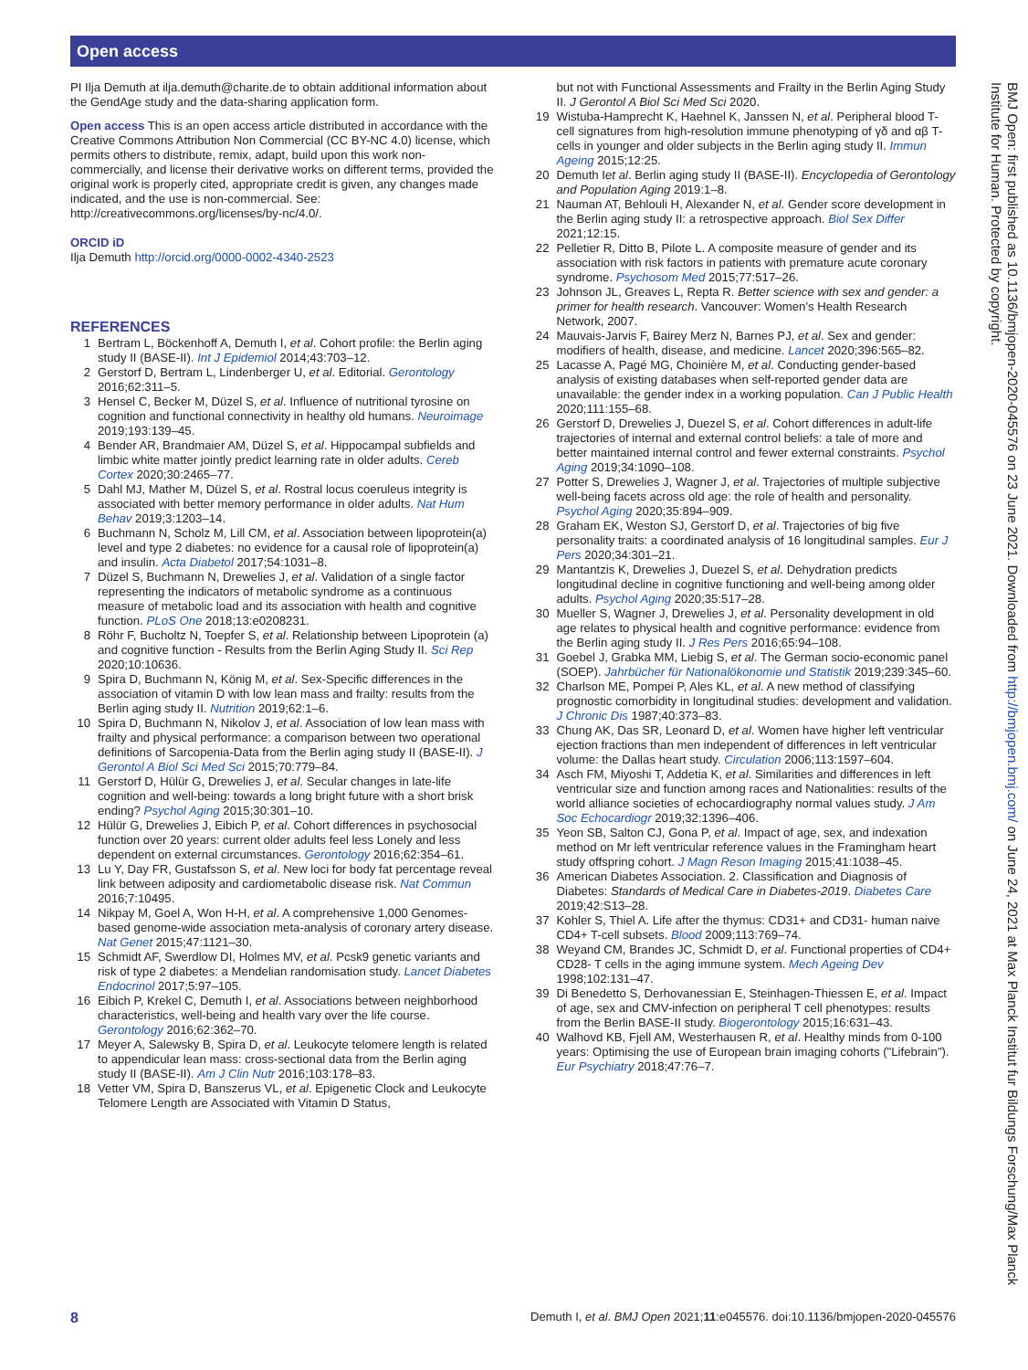Open access
PI Ilja Demuth at ilja.demuth@charite.de to obtain additional information about the GendAge study and the data-sharing application form.
Open access This is an open access article distributed in accordance with the Creative Commons Attribution Non Commercial (CC BY-NC 4.0) license, which permits others to distribute, remix, adapt, build upon this work non-commercially, and license their derivative works on different terms, provided the original work is properly cited, appropriate credit is given, any changes made indicated, and the use is non-commercial. See: http://creativecommons.org/licenses/by-nc/4.0/.
ORCID iD
Ilja Demuth http://orcid.org/0000-0002-4340-2523
REFERENCES
1 Bertram L, Böckenhoff A, Demuth I, et al. Cohort profile: the Berlin aging study II (BASE-II). Int J Epidemiol 2014;43:703–12.
2 Gerstorf D, Bertram L, Lindenberger U, et al. Editorial. Gerontology 2016;62:311–5.
3 Hensel C, Becker M, Düzel S, et al. Influence of nutritional tyrosine on cognition and functional connectivity in healthy old humans. Neuroimage 2019;193:139–45.
4 Bender AR, Brandmaier AM, Düzel S, et al. Hippocampal subfields and limbic white matter jointly predict learning rate in older adults. Cereb Cortex 2020;30:2465–77.
5 Dahl MJ, Mather M, Düzel S, et al. Rostral locus coeruleus integrity is associated with better memory performance in older adults. Nat Hum Behav 2019;3:1203–14.
6 Buchmann N, Scholz M, Lill CM, et al. Association between lipoprotein(a) level and type 2 diabetes: no evidence for a causal role of lipoprotein(a) and insulin. Acta Diabetol 2017;54:1031–8.
7 Düzel S, Buchmann N, Drewelies J, et al. Validation of a single factor representing the indicators of metabolic syndrome as a continuous measure of metabolic load and its association with health and cognitive function. PLoS One 2018;13:e0208231.
8 Röhr F, Bucholtz N, Toepfer S, et al. Relationship between Lipoprotein (a) and cognitive function - Results from the Berlin Aging Study II. Sci Rep 2020;10:10636.
9 Spira D, Buchmann N, König M, et al. Sex-Specific differences in the association of vitamin D with low lean mass and frailty: results from the Berlin aging study II. Nutrition 2019;62:1–6.
10 Spira D, Buchmann N, Nikolov J, et al. Association of low lean mass with frailty and physical performance: a comparison between two operational definitions of Sarcopenia-Data from the Berlin aging study II (BASE-II). J Gerontol A Biol Sci Med Sci 2015;70:779–84.
11 Gerstorf D, Hülür G, Drewelies J, et al. Secular changes in late-life cognition and well-being: towards a long bright future with a short brisk ending? Psychol Aging 2015;30:301–10.
12 Hülür G, Drewelies J, Eibich P, et al. Cohort differences in psychosocial function over 20 years: current older adults feel less Lonely and less dependent on external circumstances. Gerontology 2016;62:354–61.
13 Lu Y, Day FR, Gustafsson S, et al. New loci for body fat percentage reveal link between adiposity and cardiometabolic disease risk. Nat Commun 2016;7:10495.
14 Nikpay M, Goel A, Won H-H, et al. A comprehensive 1,000 Genomes-based genome-wide association meta-analysis of coronary artery disease. Nat Genet 2015;47:1121–30.
15 Schmidt AF, Swerdlow DI, Holmes MV, et al. Pcsk9 genetic variants and risk of type 2 diabetes: a Mendelian randomisation study. Lancet Diabetes Endocrinol 2017;5:97–105.
16 Eibich P, Krekel C, Demuth I, et al. Associations between neighborhood characteristics, well-being and health vary over the life course. Gerontology 2016;62:362–70.
17 Meyer A, Salewsky B, Spira D, et al. Leukocyte telomere length is related to appendicular lean mass: cross-sectional data from the Berlin aging study II (BASE-II). Am J Clin Nutr 2016;103:178–83.
18 Vetter VM, Spira D, Banszerus VL, et al. Epigenetic Clock and Leukocyte Telomere Length are Associated with Vitamin D Status,
but not with Functional Assessments and Frailty in the Berlin Aging Study II. J Gerontol A Biol Sci Med Sci 2020.
19 Wistuba-Hamprecht K, Haehnel K, Janssen N, et al. Peripheral blood T-cell signatures from high-resolution immune phenotyping of γδ and αβ T-cells in younger and older subjects in the Berlin aging study II. Immun Ageing 2015;12:25.
20 Demuth Iet al. Berlin aging study II (BASE-II). Encyclopedia of Gerontology and Population Aging 2019:1–8.
21 Nauman AT, Behlouli H, Alexander N, et al. Gender score development in the Berlin aging study II: a retrospective approach. Biol Sex Differ 2021;12:15.
22 Pelletier R, Ditto B, Pilote L. A composite measure of gender and its association with risk factors in patients with premature acute coronary syndrome. Psychosom Med 2015;77:517–26.
23 Johnson JL, Greaves L, Repta R. Better science with sex and gender: a primer for health research. Vancouver: Women's Health Research Network, 2007.
24 Mauvais-Jarvis F, Bairey Merz N, Barnes PJ, et al. Sex and gender: modifiers of health, disease, and medicine. Lancet 2020;396:565–82.
25 Lacasse A, Pagé MG, Choinière M, et al. Conducting gender-based analysis of existing databases when self-reported gender data are unavailable: the gender index in a working population. Can J Public Health 2020;111:155–68.
26 Gerstorf D, Drewelies J, Duezel S, et al. Cohort differences in adult-life trajectories of internal and external control beliefs: a tale of more and better maintained internal control and fewer external constraints. Psychol Aging 2019;34:1090–108.
27 Potter S, Drewelies J, Wagner J, et al. Trajectories of multiple subjective well-being facets across old age: the role of health and personality. Psychol Aging 2020;35:894–909.
28 Graham EK, Weston SJ, Gerstorf D, et al. Trajectories of big five personality traits: a coordinated analysis of 16 longitudinal samples. Eur J Pers 2020;34:301–21.
29 Mantantzis K, Drewelies J, Duezel S, et al. Dehydration predicts longitudinal decline in cognitive functioning and well-being among older adults. Psychol Aging 2020;35:517–28.
30 Mueller S, Wagner J, Drewelies J, et al. Personality development in old age relates to physical health and cognitive performance: evidence from the Berlin aging study II. J Res Pers 2016;65:94–108.
31 Goebel J, Grabka MM, Liebig S, et al. The German socio-economic panel (SOEP). Jahrbücher für Nationalökonomie und Statistik 2019;239:345–60.
32 Charlson ME, Pompei P, Ales KL, et al. A new method of classifying prognostic comorbidity in longitudinal studies: development and validation. J Chronic Dis 1987;40:373–83.
33 Chung AK, Das SR, Leonard D, et al. Women have higher left ventricular ejection fractions than men independent of differences in left ventricular volume: the Dallas heart study. Circulation 2006;113:1597–604.
34 Asch FM, Miyoshi T, Addetia K, et al. Similarities and differences in left ventricular size and function among races and Nationalities: results of the world alliance societies of echocardiography normal values study. J Am Soc Echocardiogr 2019;32:1396–406.
35 Yeon SB, Salton CJ, Gona P, et al. Impact of age, sex, and indexation method on Mr left ventricular reference values in the Framingham heart study offspring cohort. J Magn Reson Imaging 2015;41:1038–45.
36 American Diabetes Association. 2. Classification and Diagnosis of Diabetes: Standards of Medical Care in Diabetes-2019. Diabetes Care 2019;42:S13–28.
37 Kohler S, Thiel A. Life after the thymus: CD31+ and CD31- human naive CD4+ T-cell subsets. Blood 2009;113:769–74.
38 Weyand CM, Brandes JC, Schmidt D, et al. Functional properties of CD4+ CD28- T cells in the aging immune system. Mech Ageing Dev 1998;102:131–47.
39 Di Benedetto S, Derhovanessian E, Steinhagen-Thiessen E, et al. Impact of age, sex and CMV-infection on peripheral T cell phenotypes: results from the Berlin BASE-II study. Biogerontology 2015;16:631–43.
40 Walhovd KB, Fjell AM, Westerhausen R, et al. Healthy minds from 0-100 years: Optimising the use of European brain imaging cohorts ("Lifebrain"). Eur Psychiatry 2018;47:76–7.
BMJ Open: first published as 10.1136/bmjopen-2020-045576 on 23 June 2021. Downloaded from http://bmjopen.bmj.com/ on June 24, 2021 at Max Planck Institut fur Bildungs Forschung/Max Planck Institute for Human. Protected by copyright.
8 Demuth I, et al. BMJ Open 2021;11:e045576. doi:10.1136/bmjopen-2020-045576